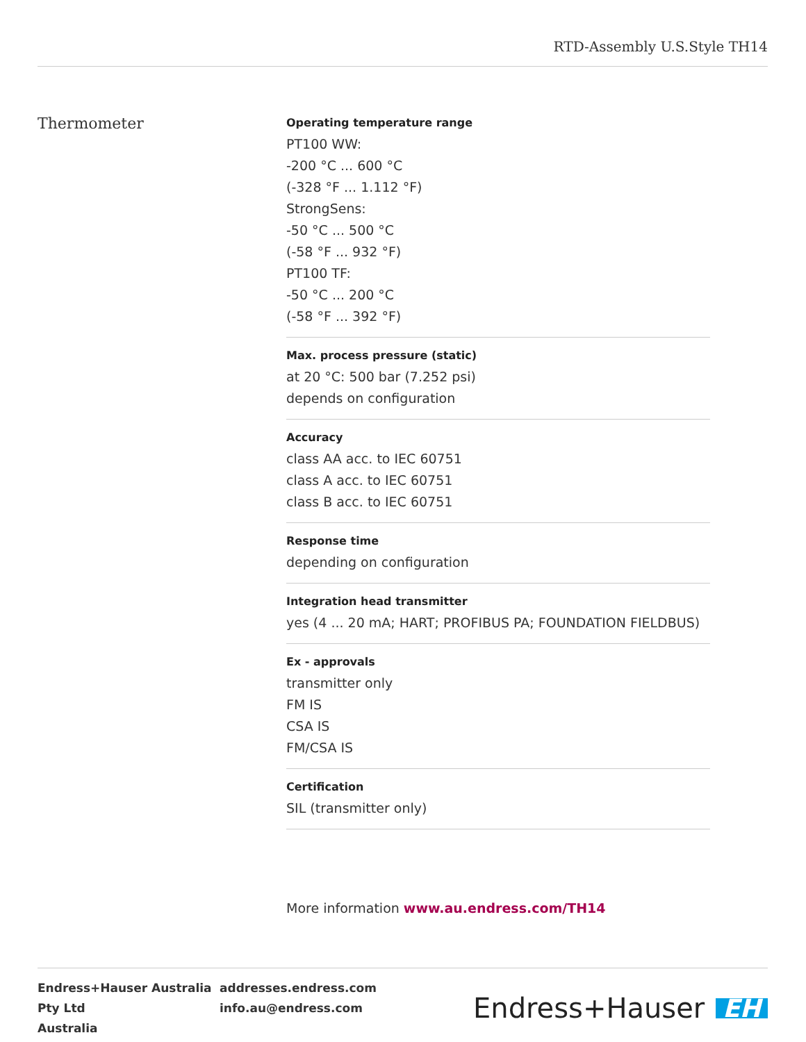RTD-Assembly U.S.Style TH14
Thermometer
Operating temperature range
PT100 WW:
-200 °C ... 600 °C
(-328 °F ... 1.112 °F)
StrongSens:
-50 °C ... 500 °C
(-58 °F ... 932 °F)
PT100 TF:
-50 °C ... 200 °C
(-58 °F ... 392 °F)
Max. process pressure (static)
at 20 °C: 500 bar (7.252 psi)
depends on configuration
Accuracy
class AA acc. to IEC 60751
class A acc. to IEC 60751
class B acc. to IEC 60751
Response time
depending on configuration
Integration head transmitter
yes (4 ... 20 mA; HART; PROFIBUS PA; FOUNDATION FIELDBUS)
Ex - approvals
transmitter only
FM IS
CSA IS
FM/CSA IS
Certification
SIL (transmitter only)
More information www.au.endress.com/TH14
Endress+Hauser Australia Pty Ltd
Australia
addresses.endress.com
info.au@endress.com
Endress+Hauser EH